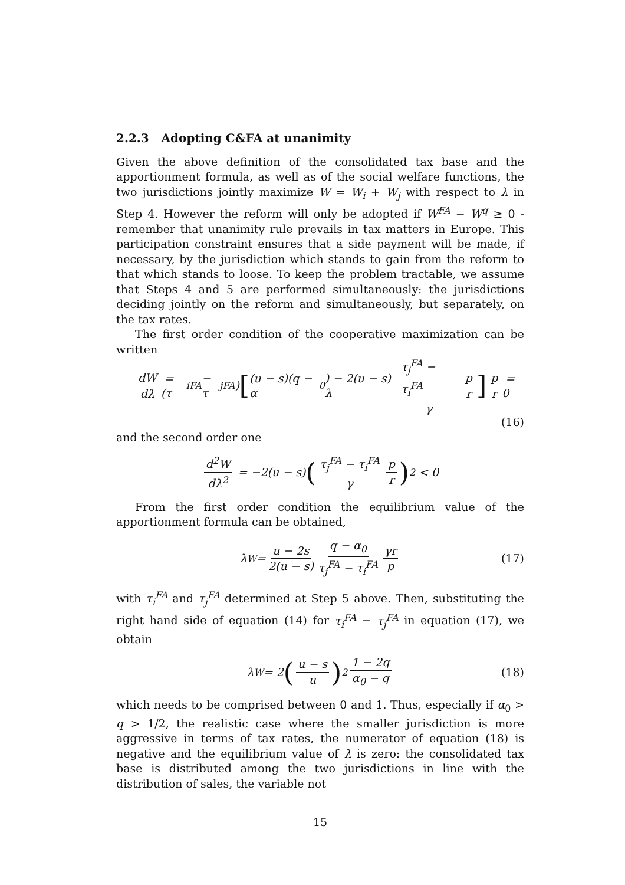2.2.3 Adopting C&FA at unanimity
Given the above definition of the consolidated tax base and the apportionment formula, as well as of the social welfare functions, the two jurisdictions jointly maximize W = W<sub>i</sub> + W<sub>j</sub> with respect to λ in Step 4. However the reform will only be adopted if W<sup>FA</sup> − W<sup>q</sup> ≥ 0 - remember that unanimity rule prevails in tax matters in Europe. This participation constraint ensures that a side payment will be made, if necessary, by the jurisdiction which stands to gain from the reform to that which stands to loose. To keep the problem tractable, we assume that Steps 4 and 5 are performed simultaneously: the jurisdictions deciding jointly on the reform and simultaneously, but separately, on the tax rates.
The first order condition of the cooperative maximization can be written
dW dλ = (τ<sub>i</sub><sup>FA</sup> − τ<sub>j</sub><sup>FA</sup>) [(u − s)(q − α<sub>0</sub>) − 2(u − s) λ τ<sub>j</sub><sup>FA</sup> − τ<sub>i</sub><sup>FA</sup> γ p r] p r = 0
(16)
and the second order one
d<sup>2</sup>W dλ<sup>2</sup> = −2(u − s) (τ<sub>j</sub><sup>FA</sup> − τ<sub>i</sub><sup>FA</sup> γ p r)<sup>2</sup> < 0
From the first order condition the equilibrium value of the apportionment formula can be obtained,
λ<sup>W</sup> = u − 2s 2(u − s) q − α<sub>0</sub> τ<sub>j</sub><sup>FA</sup> − τ<sub>i</sub><sup>FA</sup> γr p (17)
with τ<sub>i</sub><sup>FA</sup> and τ<sub>j</sub><sup>FA</sup> determined at Step 5 above. Then, substituting the right hand side of equation (14) for τ<sub>i</sub><sup>FA</sup> − τ<sub>j</sub><sup>FA</sup> in equation (17), we obtain
λ<sup>W</sup> = 2 (u − s u)<sup>2</sup> 1 − 2q α<sub>0</sub> − q (18)
which needs to be comprised between 0 and 1. Thus, especially if α<sub>0</sub> > q > 1/2, the realistic case where the smaller jurisdiction is more aggressive in terms of tax rates, the numerator of equation (18) is negative and the equilibrium value of λ is zero: the consolidated tax base is distributed among the two jurisdictions in line with the distribution of sales, the variable not
15